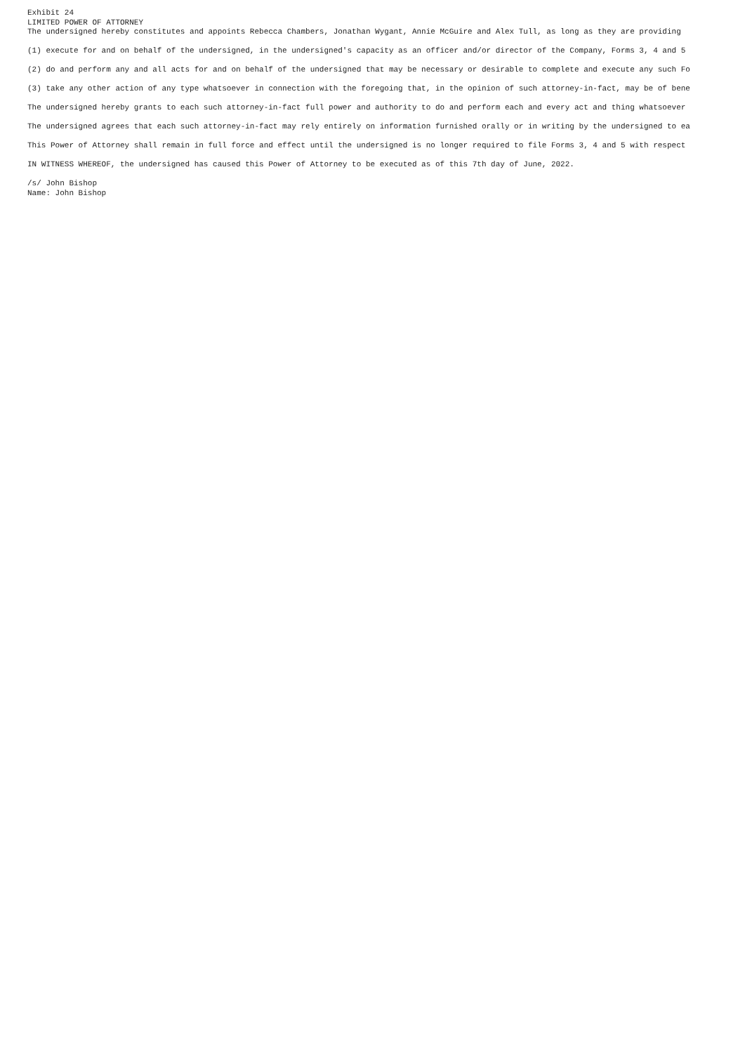Exhibit 24
LIMITED POWER OF ATTORNEY
The undersigned hereby constitutes and appoints Rebecca Chambers, Jonathan Wygant, Annie McGuire and Alex Tull, as long as they are providing
(1) execute for and on behalf of the undersigned, in the undersigned's capacity as an officer and/or director of the Company, Forms 3, 4 and 5
(2) do and perform any and all acts for and on behalf of the undersigned that may be necessary or desirable to complete and execute any such Fo
(3) take any other action of any type whatsoever in connection with the foregoing that, in the opinion of such attorney-in-fact, may be of bene
The undersigned hereby grants to each such attorney-in-fact full power and authority to do and perform each and every act and thing whatsoever
The undersigned agrees that each such attorney-in-fact may rely entirely on information furnished orally or in writing by the undersigned to ea
This Power of Attorney shall remain in full force and effect until the undersigned is no longer required to file Forms 3, 4 and 5 with respect
IN WITNESS WHEREOF, the undersigned has caused this Power of Attorney to be executed as of this 7th day of June, 2022.
/s/ John Bishop
Name: John Bishop